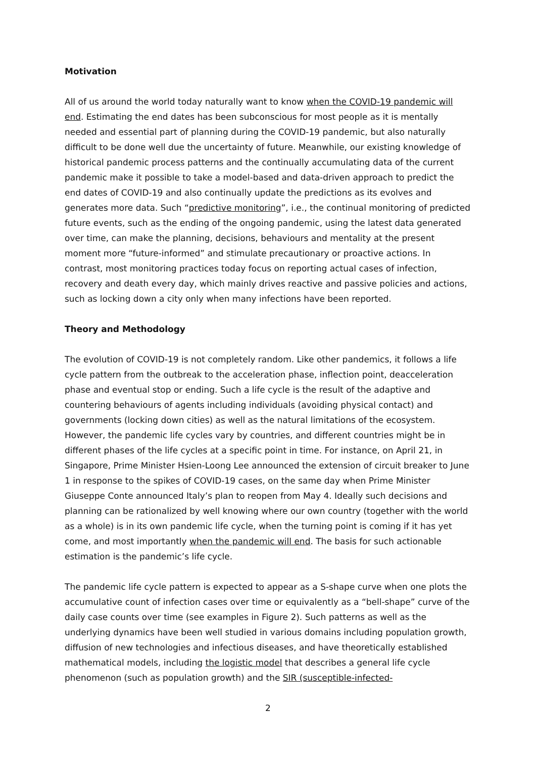Motivation
All of us around the world today naturally want to know when the COVID-19 pandemic will end. Estimating the end dates has been subconscious for most people as it is mentally needed and essential part of planning during the COVID-19 pandemic, but also naturally difficult to be done well due the uncertainty of future. Meanwhile, our existing knowledge of historical pandemic process patterns and the continually accumulating data of the current pandemic make it possible to take a model-based and data-driven approach to predict the end dates of COVID-19 and also continually update the predictions as its evolves and generates more data. Such “predictive monitoring”, i.e., the continual monitoring of predicted future events, such as the ending of the ongoing pandemic, using the latest data generated over time, can make the planning, decisions, behaviours and mentality at the present moment more “future-informed” and stimulate precautionary or proactive actions. In contrast, most monitoring practices today focus on reporting actual cases of infection, recovery and death every day, which mainly drives reactive and passive policies and actions, such as locking down a city only when many infections have been reported.
Theory and Methodology
The evolution of COVID-19 is not completely random. Like other pandemics, it follows a life cycle pattern from the outbreak to the acceleration phase, inflection point, deacceleration phase and eventual stop or ending. Such a life cycle is the result of the adaptive and countering behaviours of agents including individuals (avoiding physical contact) and governments (locking down cities) as well as the natural limitations of the ecosystem. However, the pandemic life cycles vary by countries, and different countries might be in different phases of the life cycles at a specific point in time. For instance, on April 21, in Singapore, Prime Minister Hsien-Loong Lee announced the extension of circuit breaker to June 1 in response to the spikes of COVID-19 cases, on the same day when Prime Minister Giuseppe Conte announced Italy’s plan to reopen from May 4. Ideally such decisions and planning can be rationalized by well knowing where our own country (together with the world as a whole) is in its own pandemic life cycle, when the turning point is coming if it has yet come, and most importantly when the pandemic will end. The basis for such actionable estimation is the pandemic’s life cycle.
The pandemic life cycle pattern is expected to appear as a S-shape curve when one plots the accumulative count of infection cases over time or equivalently as a “bell-shape” curve of the daily case counts over time (see examples in Figure 2). Such patterns as well as the underlying dynamics have been well studied in various domains including population growth, diffusion of new technologies and infectious diseases, and have theoretically established mathematical models, including the logistic model that describes a general life cycle phenomenon (such as population growth) and the SIR (susceptible-infected-
2